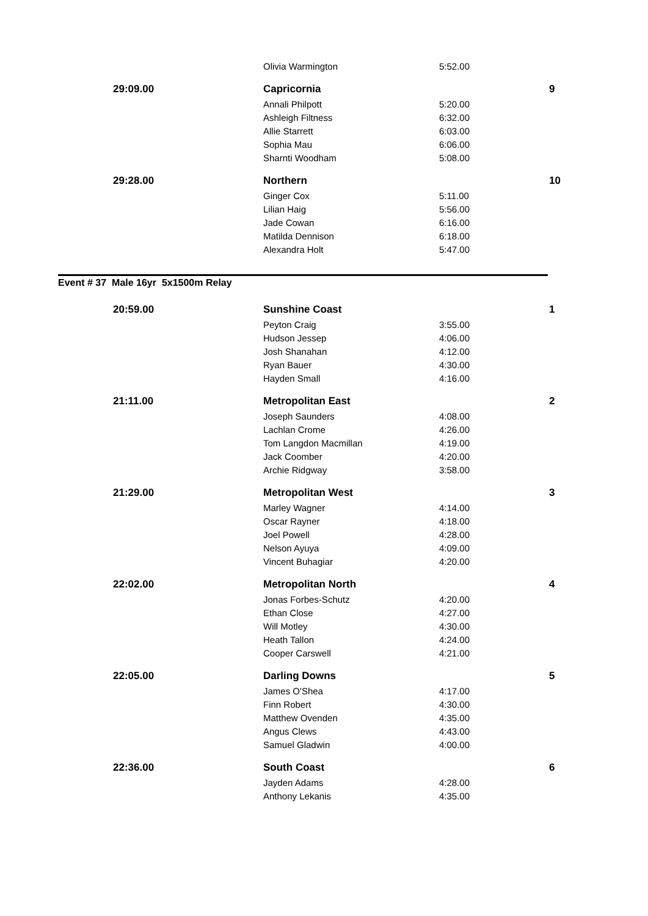| | Olivia Warmington | 5:52.00 | |
| 29:09.00 | Capricornia | | 9 |
| | Annali Philpott | 5:20.00 | |
| | Ashleigh Filtness | 6:32.00 | |
| | Allie Starrett | 6:03.00 | |
| | Sophia Mau | 6:06.00 | |
| | Sharnti Woodham | 5:08.00 | |
| 29:28.00 | Northern | | 10 |
| | Ginger Cox | 5:11.00 | |
| | Lilian Haig | 5:56.00 | |
| | Jade Cowan | 6:16.00 | |
| | Matilda Dennison | 6:18.00 | |
| | Alexandra Holt | 5:47.00 | |
Event # 37 Male 16yr 5x1500m Relay
| 20:59.00 | Sunshine Coast | | 1 |
| | Peyton Craig | 3:55.00 | |
| | Hudson Jessep | 4:06.00 | |
| | Josh Shanahan | 4:12.00 | |
| | Ryan Bauer | 4:30.00 | |
| | Hayden Small | 4:16.00 | |
| 21:11.00 | Metropolitan East | | 2 |
| | Joseph Saunders | 4:08.00 | |
| | Lachlan Crome | 4:26.00 | |
| | Tom Langdon Macmillan | 4:19.00 | |
| | Jack Coomber | 4:20.00 | |
| | Archie Ridgway | 3:58.00 | |
| 21:29.00 | Metropolitan West | | 3 |
| | Marley Wagner | 4:14.00 | |
| | Oscar Rayner | 4:18.00 | |
| | Joel Powell | 4:28.00 | |
| | Nelson Ayuya | 4:09.00 | |
| | Vincent Buhagiar | 4:20.00 | |
| 22:02.00 | Metropolitan North | | 4 |
| | Jonas Forbes-Schutz | 4:20.00 | |
| | Ethan Close | 4:27.00 | |
| | Will Motley | 4:30.00 | |
| | Heath Tallon | 4:24.00 | |
| | Cooper Carswell | 4:21.00 | |
| 22:05.00 | Darling Downs | | 5 |
| | James O'Shea | 4:17.00 | |
| | Finn Robert | 4:30.00 | |
| | Matthew Ovenden | 4:35.00 | |
| | Angus Clews | 4:43.00 | |
| | Samuel Gladwin | 4:00.00 | |
| 22:36.00 | South Coast | | 6 |
| | Jayden Adams | 4:28.00 | |
| | Anthony Lekanis | 4:35.00 | |